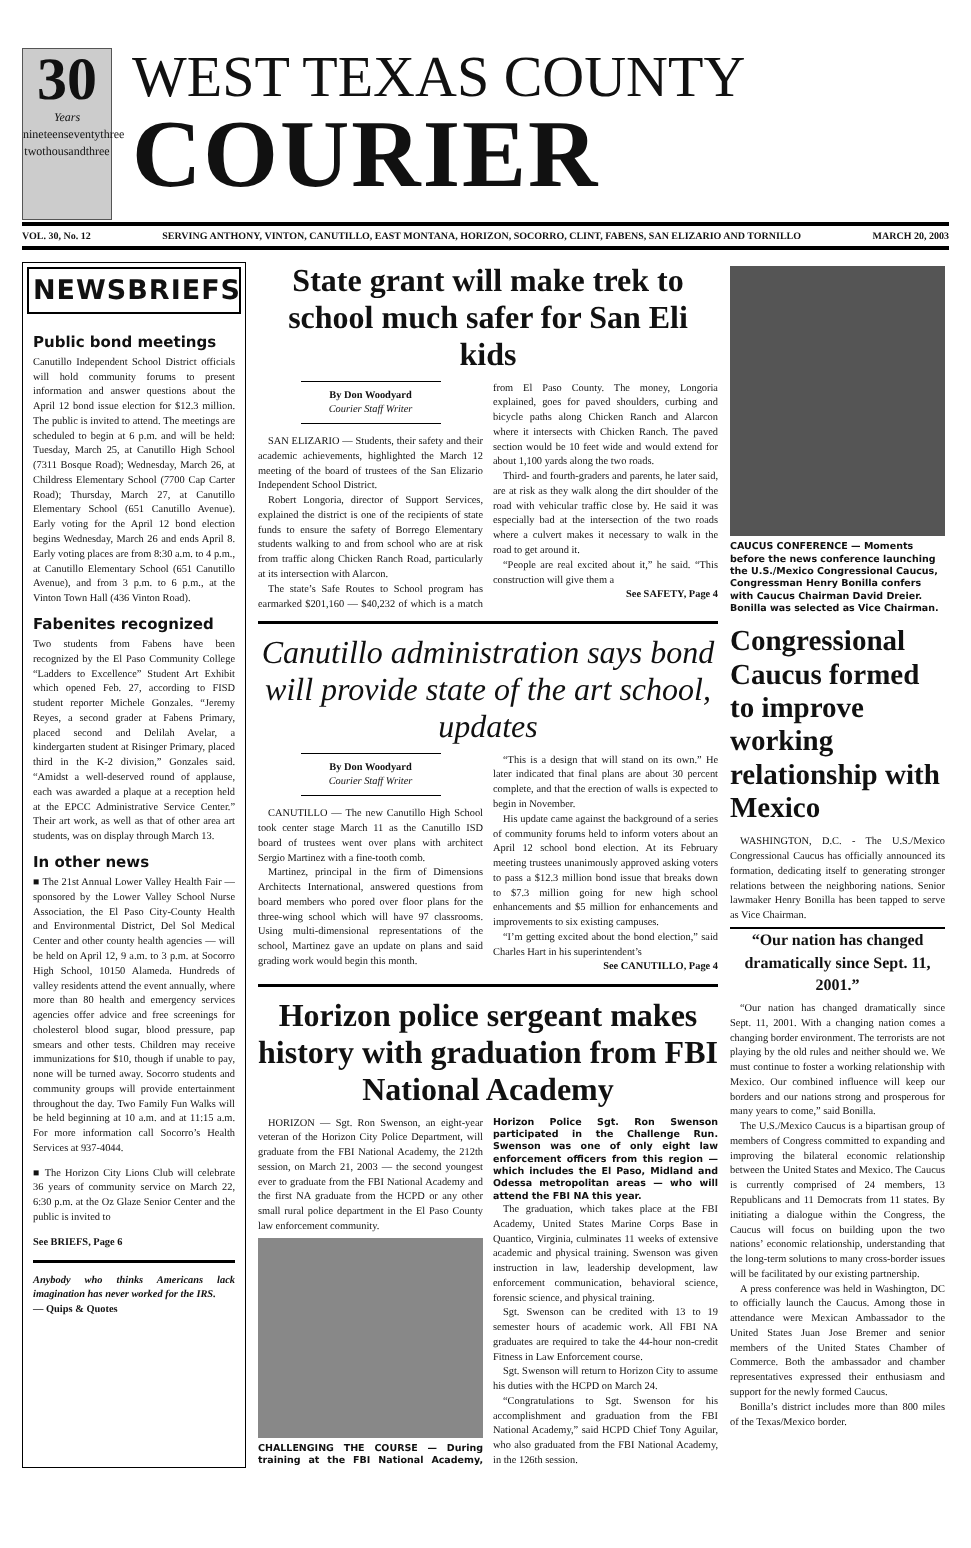30
Years
nineteenseventythree
twothousandthree
WEST TEXAS COUNTY
COURIER
VOL. 30, No. 12 SERVING ANTHONY, VINTON, CANUTILLO, EAST MONTANA, HORIZON, SOCORRO, CLINT, FABENS, SAN ELIZARIO AND TORNILLO MARCH 20, 2003
NEWSBRIEFS
Public bond meetings
Canutillo Independent School District officials will hold community forums to present information and answer questions about the April 12 bond issue election for $12.3 million. The public is invited to attend. The meetings are scheduled to begin at 6 p.m. and will be held: Tuesday, March 25, at Canutillo High School (7311 Bosque Road); Wednesday, March 26, at Childress Elementary School (7700 Cap Carter Road); Thursday, March 27, at Canutillo Elementary School (651 Canutillo Avenue). Early voting for the April 12 bond election begins Wednesday, March 26 and ends April 8. Early voting places are from 8:30 a.m. to 4 p.m., at Canutillo Elementary School (651 Canutillo Avenue), and from 3 p.m. to 6 p.m., at the Vinton Town Hall (436 Vinton Road).
Fabenites recognized
Two students from Fabens have been recognized by the El Paso Community College “Ladders to Excellence” Student Art Exhibit which opened Feb. 27, according to FISD student reporter Michele Gonzales. “Jeremy Reyes, a second grader at Fabens Primary, placed second and Delilah Avelar, a kindergarten student at Risinger Primary, placed third in the K-2 division,” Gonzales said. “Amidst a well-deserved round of applause, each was awarded a plaque at a reception held at the EPCC Administrative Service Center.” Their art work, as well as that of other area art students, was on display through March 13.
In other news
■ The 21st Annual Lower Valley Health Fair — sponsored by the Lower Valley School Nurse Association, the El Paso City-County Health and Environmental District, Del Sol Medical Center and other county health agencies — will be held on April 12, 9 a.m. to 3 p.m. at Socorro High School, 10150 Alameda. Hundreds of valley residents attend the event annually, where more than 80 health and emergency services agencies offer advice and free screenings for cholesterol blood sugar, blood pressure, pap smears and other tests. Children may receive immunizations for $10, though if unable to pay, none will be turned away. Socorro students and community groups will provide entertainment throughout the day. Two Family Fun Walks will be held beginning at 10 a.m. and at 11:15 a.m. For more information call Socorro’s Health Services at 937-4044.
■ The Horizon City Lions Club will celebrate 36 years of community service on March 22, 6:30 p.m. at the Oz Glaze Senior Center and the public is invited to
See BRIEFS, Page 6
Anybody who thinks Americans lack imagination has never worked for the IRS.
— Quips & Quotes
State grant will make trek to school much safer for San Eli kids
By Don Woodyard
Courier Staff Writer
SAN ELIZARIO — Students, their safety and their academic achievements, highlighted the March 12 meeting of the board of trustees of the San Elizario Independent School District.
Robert Longoria, director of Support Services, explained the district is one of the recipients of state funds to ensure the safety of Borrego Elementary students walking to and from school who are at risk from traffic along Chicken Ranch Road, particularly at its intersection with Alarcon.
The state’s Safe Routes to School program has earmarked $201,160 — $40,232 of which is a match from El Paso County. The money, Longoria explained, goes for paved shoulders, curbing and bicycle paths along Chicken Ranch and Alarcon where it intersects with Chicken Ranch. The paved section would be 10 feet wide and would extend for about 1,100 yards along the two roads.
Third- and fourth-graders and parents, he later said, are at risk as they walk along the dirt shoulder of the road with vehicular traffic close by. He said it was especially bad at the intersection of the two roads where a culvert makes it necessary to walk in the road to get around it.
“People are real excited about it,” he said. “This construction will give them a
See SAFETY, Page 4
Canutillo administration says bond will provide state of the art school, updates
By Don Woodyard
Courier Staff Writer
CANUTILLO — The new Canutillo High School took center stage March 11 as the Canutillo ISD board of trustees went over plans with architect Sergio Martinez with a fine-tooth comb.
Martinez, principal in the firm of Dimensions Architects International, answered questions from board members who pored over floor plans for the three-wing school which will have 97 classrooms. Using multi-dimensional representations of the school, Martinez gave an update on plans and said grading work would begin this month.
“This is a design that will stand on its own.” He later indicated that final plans are about 30 percent complete, and that the erection of walls is expected to begin in November.
His update came against the background of a series of community forums held to inform voters about an April 12 school bond election. At its February meeting trustees unanimously approved asking voters to pass a $12.3 million bond issue that breaks down to $7.3 million going for new high school enhancements and $5 million for enhancements and improvements to six existing campuses.
“I’m getting excited about the bond election,” said Charles Hart in his superintendent’s
See CANUTILLO, Page 4
Horizon police sergeant makes history with graduation from FBI National Academy
HORIZON — Sgt. Ron Swenson, an eight-year veteran of the Horizon City Police Department, will graduate from the FBI National Academy, the 212th session, on March 21, 2003 — the second youngest ever to graduate from the FBI National Academy and the first NA graduate from the HCPD or any other small rural police department in the El Paso County law enforcement community.
CHALLENGING THE COURSE — During training at the FBI National Academy, Horizon Police Sgt. Ron Swenson participated in the Challenge Run. Swenson was one of only eight law enforcement officers from this region — which includes the El Paso, Midland and Odessa metropolitan areas — who will attend the FBI NA this year.
The graduation, which takes place at the FBI Academy, United States Marine Corps Base in Quantico, Virginia, culminates 11 weeks of extensive academic and physical training. Swenson was given instruction in law, leadership development, law enforcement communication, behavioral science, forensic science, and physical training.
Sgt. Swenson can be credited with 13 to 19 semester hours of academic work. All FBI NA graduates are required to take the 44-hour non-credit Fitness in Law Enforcement course.
Sgt. Swenson will return to Horizon City to assume his duties with the HCPD on March 24.
“Congratulations to Sgt. Swenson for his accomplishment and graduation from the FBI National Academy,” said HCPD Chief Tony Aguilar, who also graduated from the FBI National Academy, in the 126th session.
CAUCUS CONFERENCE — Moments before the news conference launching the U.S./Mexico Congressional Caucus, Congressman Henry Bonilla confers with Caucus Chairman David Dreier. Bonilla was selected as Vice Chairman.
Congressional Caucus formed to improve working relationship with Mexico
WASHINGTON, D.C. - The U.S./Mexico Congressional Caucus has officially announced its formation, dedicating itself to generating stronger relations between the neighboring nations. Senior lawmaker Henry Bonilla has been tapped to serve as Vice Chairman.
“Our nation has changed dramatically since Sept. 11, 2001.”
“Our nation has changed dramatically since Sept. 11, 2001. With a changing nation comes a changing border environment. The terrorists are not playing by the old rules and neither should we. We must continue to foster a working relationship with Mexico. Our combined influence will keep our borders and our nations strong and prosperous for many years to come,” said Bonilla.
The U.S./Mexico Caucus is a bipartisan group of members of Congress committed to expanding and improving the bilateral economic relationship between the United States and Mexico. The Caucus is currently comprised of 24 members, 13 Republicans and 11 Democrats from 11 states. By initiating a dialogue within the Congress, the Caucus will focus on building upon the two nations’ economic relationship, understanding that the long-term solutions to many cross-border issues will be facilitated by our existing partnership.
A press conference was held in Washington, DC to officially launch the Caucus. Among those in attendance were Mexican Ambassador to the United States Juan Jose Bremer and senior members of the United States Chamber of Commerce. Both the ambassador and chamber representatives expressed their enthusiasm and support for the newly formed Caucus.
Bonilla’s district includes more than 800 miles of the Texas/Mexico border.